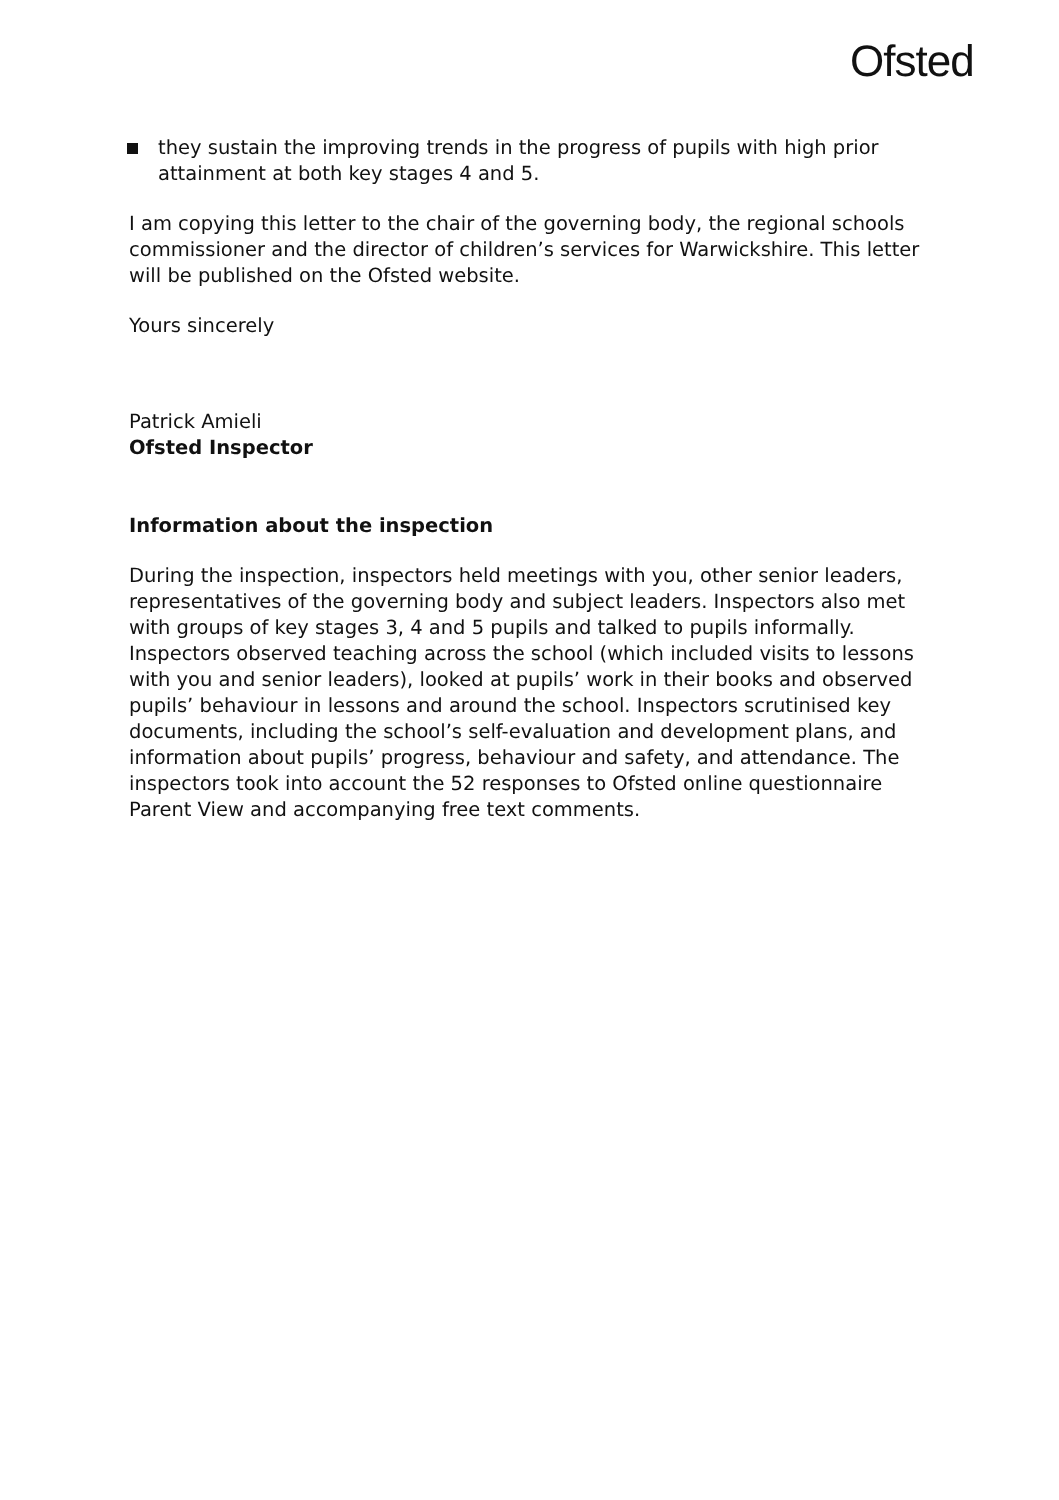Ofsted
they sustain the improving trends in the progress of pupils with high prior attainment at both key stages 4 and 5.
I am copying this letter to the chair of the governing body, the regional schools commissioner and the director of children’s services for Warwickshire. This letter will be published on the Ofsted website.
Yours sincerely
Patrick Amieli
Ofsted Inspector
Information about the inspection
During the inspection, inspectors held meetings with you, other senior leaders, representatives of the governing body and subject leaders. Inspectors also met with groups of key stages 3, 4 and 5 pupils and talked to pupils informally. Inspectors observed teaching across the school (which included visits to lessons with you and senior leaders), looked at pupils’ work in their books and observed pupils’ behaviour in lessons and around the school. Inspectors scrutinised key documents, including the school’s self-evaluation and development plans, and information about pupils’ progress, behaviour and safety, and attendance. The inspectors took into account the 52 responses to Ofsted online questionnaire Parent View and accompanying free text comments.